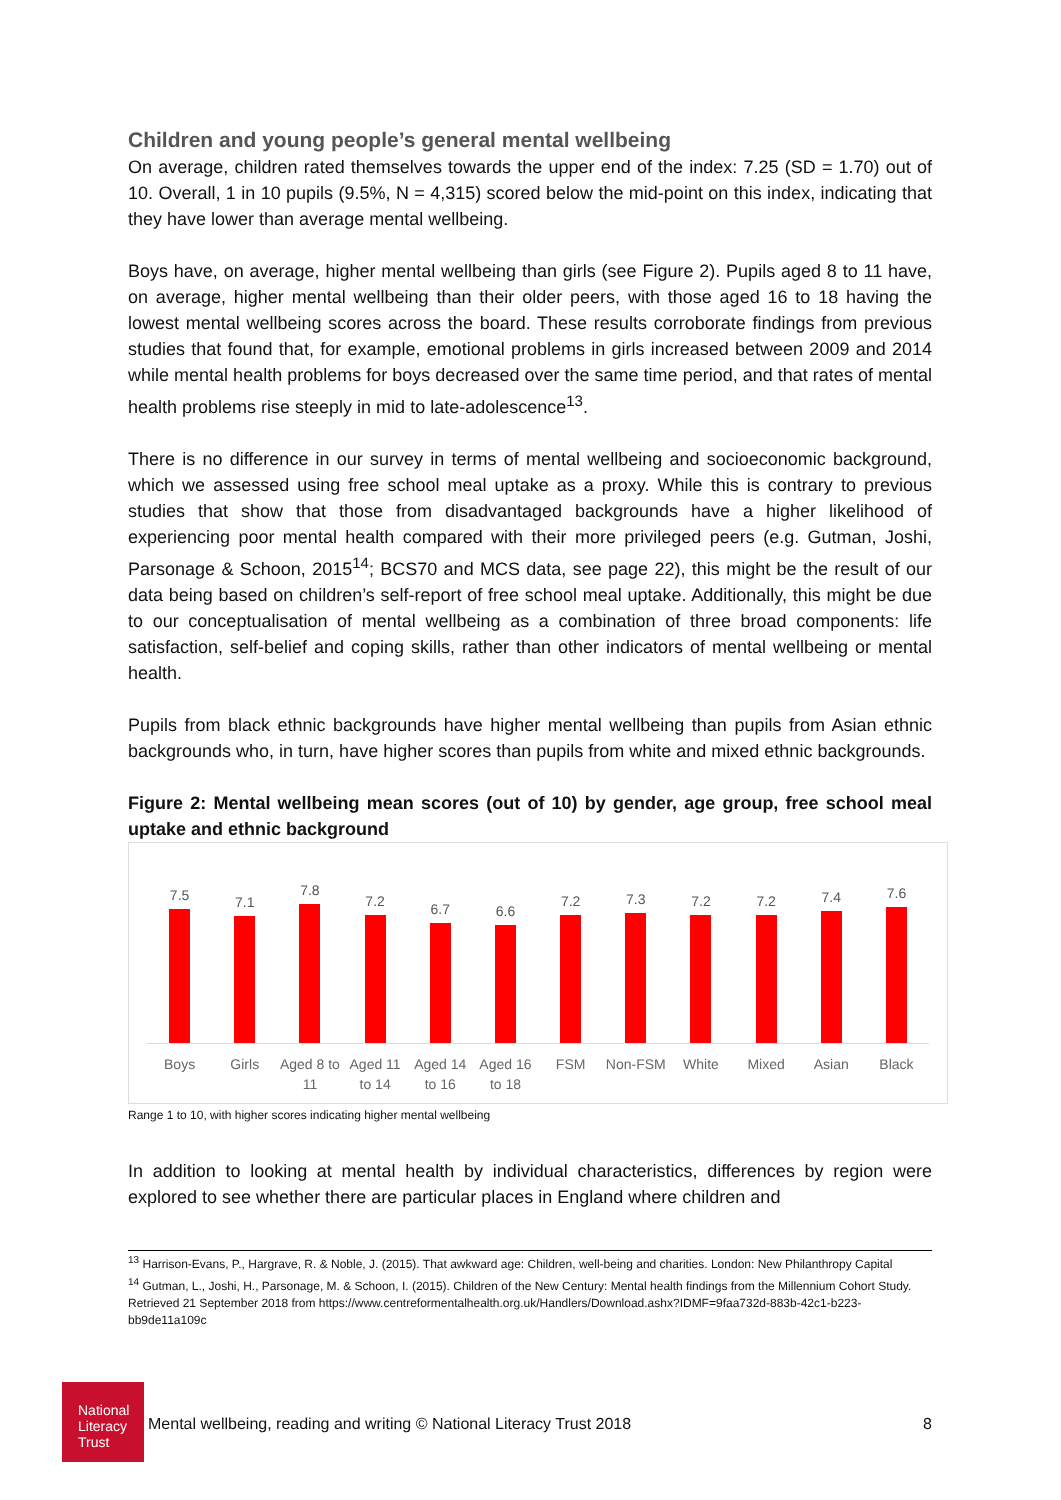Children and young people’s general mental wellbeing
On average, children rated themselves towards the upper end of the index: 7.25 (SD = 1.70) out of 10. Overall, 1 in 10 pupils (9.5%, N = 4,315) scored below the mid-point on this index, indicating that they have lower than average mental wellbeing.
Boys have, on average, higher mental wellbeing than girls (see Figure 2). Pupils aged 8 to 11 have, on average, higher mental wellbeing than their older peers, with those aged 16 to 18 having the lowest mental wellbeing scores across the board. These results corroborate findings from previous studies that found that, for example, emotional problems in girls increased between 2009 and 2014 while mental health problems for boys decreased over the same time period, and that rates of mental health problems rise steeply in mid to late-adolescence<sup>13</sup>.
There is no difference in our survey in terms of mental wellbeing and socioeconomic background, which we assessed using free school meal uptake as a proxy. While this is contrary to previous studies that show that those from disadvantaged backgrounds have a higher likelihood of experiencing poor mental health compared with their more privileged peers (e.g. Gutman, Joshi, Parsonage & Schoon, 2015<sup>14</sup>; BCS70 and MCS data, see page 22), this might be the result of our data being based on children’s self-report of free school meal uptake. Additionally, this might be due to our conceptualisation of mental wellbeing as a combination of three broad components: life satisfaction, self-belief and coping skills, rather than other indicators of mental wellbeing or mental health.
Pupils from black ethnic backgrounds have higher mental wellbeing than pupils from Asian ethnic backgrounds who, in turn, have higher scores than pupils from white and mixed ethnic backgrounds.
Figure 2: Mental wellbeing mean scores (out of 10) by gender, age group, free school meal uptake and ethnic background
7.5
7.1
7.8
7.2
6.7
6.6
7.2
7.3
7.2
7.2
7.4
7.6
Boys Girls Aged 8 to 11 Aged 11 to 14 Aged 14 to 16 Aged 16 to 18 FSM Non-FSM White Mixed Asian Black
Range 1 to 10, with higher scores indicating higher mental wellbeing
In addition to looking at mental health by individual characteristics, differences by region were explored to see whether there are particular places in England where children and
<sup>13</sup> Harrison-Evans, P., Hargrave, R. & Noble, J. (2015). That awkward age: Children, well-being and charities. London: New Philanthropy Capital
<sup>14</sup> Gutman, L., Joshi, H., Parsonage, M. & Schoon, I. (2015). Children of the New Century: Mental health findings from the Millennium Cohort Study. Retrieved 21 September 2018 from https://www.centreformentalhealth.org.uk/Handlers/Download.ashx?IDMF=9faa732d-883b-42c1-b223-bb9de11a109c
National Literacy Trust
Mental wellbeing, reading and writing © National Literacy Trust 2018 8